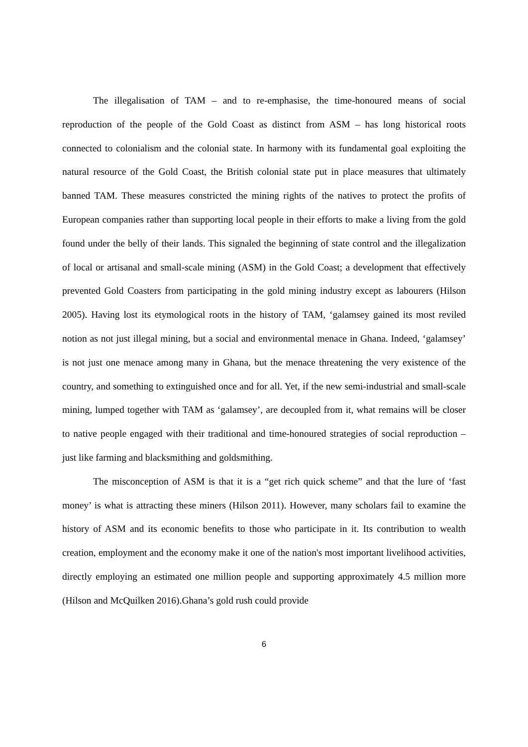The illegalisation of TAM – and to re-emphasise, the time-honoured means of social reproduction of the people of the Gold Coast as distinct from ASM – has long historical roots connected to colonialism and the colonial state. In harmony with its fundamental goal exploiting the natural resource of the Gold Coast, the British colonial state put in place measures that ultimately banned TAM. These measures constricted the mining rights of the natives to protect the profits of European companies rather than supporting local people in their efforts to make a living from the gold found under the belly of their lands. This signaled the beginning of state control and the illegalization of local or artisanal and small-scale mining (ASM) in the Gold Coast; a development that effectively prevented Gold Coasters from participating in the gold mining industry except as labourers (Hilson 2005). Having lost its etymological roots in the history of TAM, ‘galamsey gained its most reviled notion as not just illegal mining, but a social and environmental menace in Ghana. Indeed, ‘galamsey’ is not just one menace among many in Ghana, but the menace threatening the very existence of the country, and something to extinguished once and for all. Yet, if the new semi-industrial and small-scale mining, lumped together with TAM as ‘galamsey’, are decoupled from it, what remains will be closer to native people engaged with their traditional and time-honoured strategies of social reproduction – just like farming and blacksmithing and goldsmithing.
The misconception of ASM is that it is a “get rich quick scheme” and that the lure of ‘fast money’ is what is attracting these miners (Hilson 2011). However, many scholars fail to examine the history of ASM and its economic benefits to those who participate in it. Its contribution to wealth creation, employment and the economy make it one of the nation's most important livelihood activities, directly employing an estimated one million people and supporting approximately 4.5 million more (Hilson and McQuilken 2016).Ghana’s gold rush could provide
6